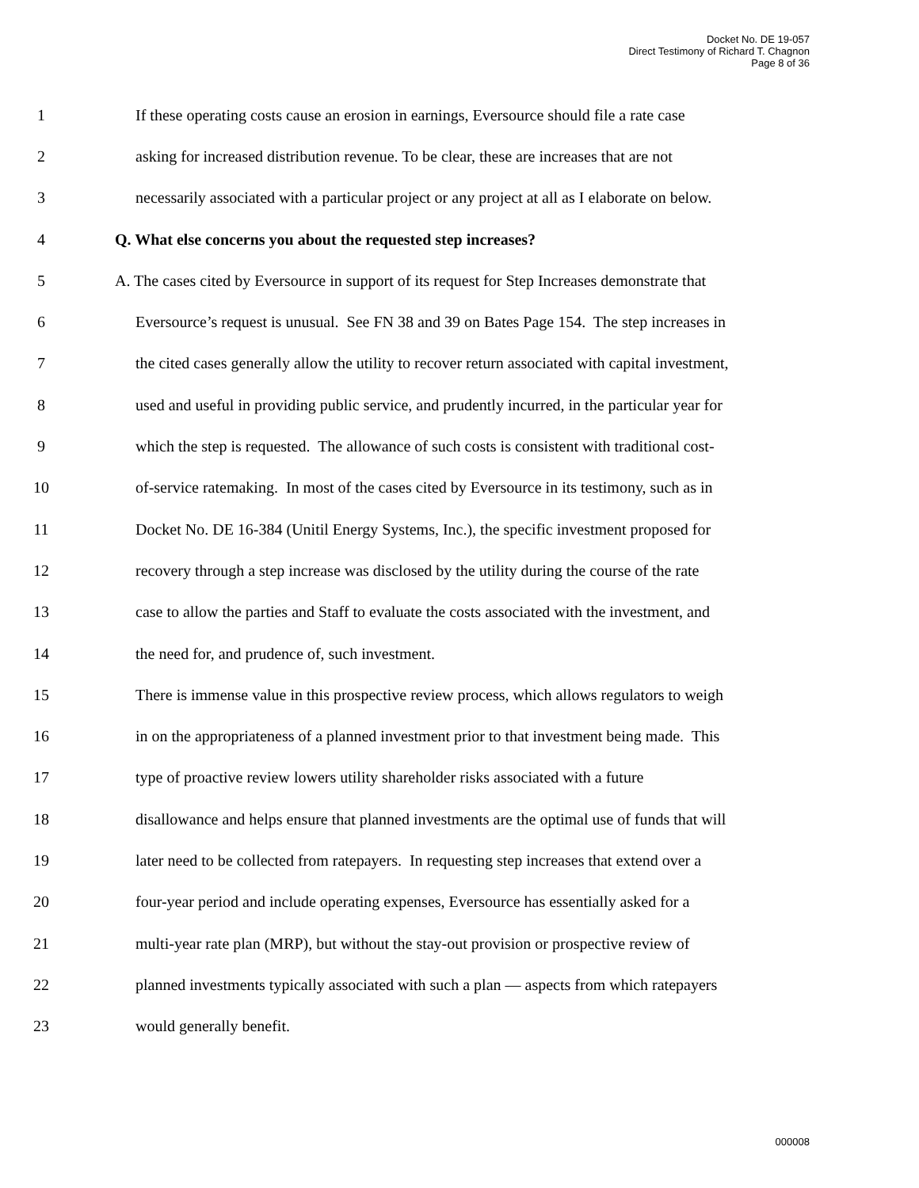Docket No. DE 19-057
Direct Testimony of Richard T. Chagnon
Page 8 of 36
1 If these operating costs cause an erosion in earnings, Eversource should file a rate case
2 asking for increased distribution revenue. To be clear, these are increases that are not
3 necessarily associated with a particular project or any project at all as I elaborate on below.
4 Q. What else concerns you about the requested step increases?
5 A. The cases cited by Eversource in support of its request for Step Increases demonstrate that
6 Eversource’s request is unusual. See FN 38 and 39 on Bates Page 154. The step increases in
7 the cited cases generally allow the utility to recover return associated with capital investment,
8 used and useful in providing public service, and prudently incurred, in the particular year for
9 which the step is requested. The allowance of such costs is consistent with traditional cost-
10 of-service ratemaking. In most of the cases cited by Eversource in its testimony, such as in
11 Docket No. DE 16-384 (Unitil Energy Systems, Inc.), the specific investment proposed for
12 recovery through a step increase was disclosed by the utility during the course of the rate
13 case to allow the parties and Staff to evaluate the costs associated with the investment, and
14 the need for, and prudence of, such investment.
15 There is immense value in this prospective review process, which allows regulators to weigh
16 in on the appropriateness of a planned investment prior to that investment being made. This
17 type of proactive review lowers utility shareholder risks associated with a future
18 disallowance and helps ensure that planned investments are the optimal use of funds that will
19 later need to be collected from ratepayers. In requesting step increases that extend over a
20 four-year period and include operating expenses, Eversource has essentially asked for a
21 multi-year rate plan (MRP), but without the stay-out provision or prospective review of
22 planned investments typically associated with such a plan — aspects from which ratepayers
23 would generally benefit.
000008